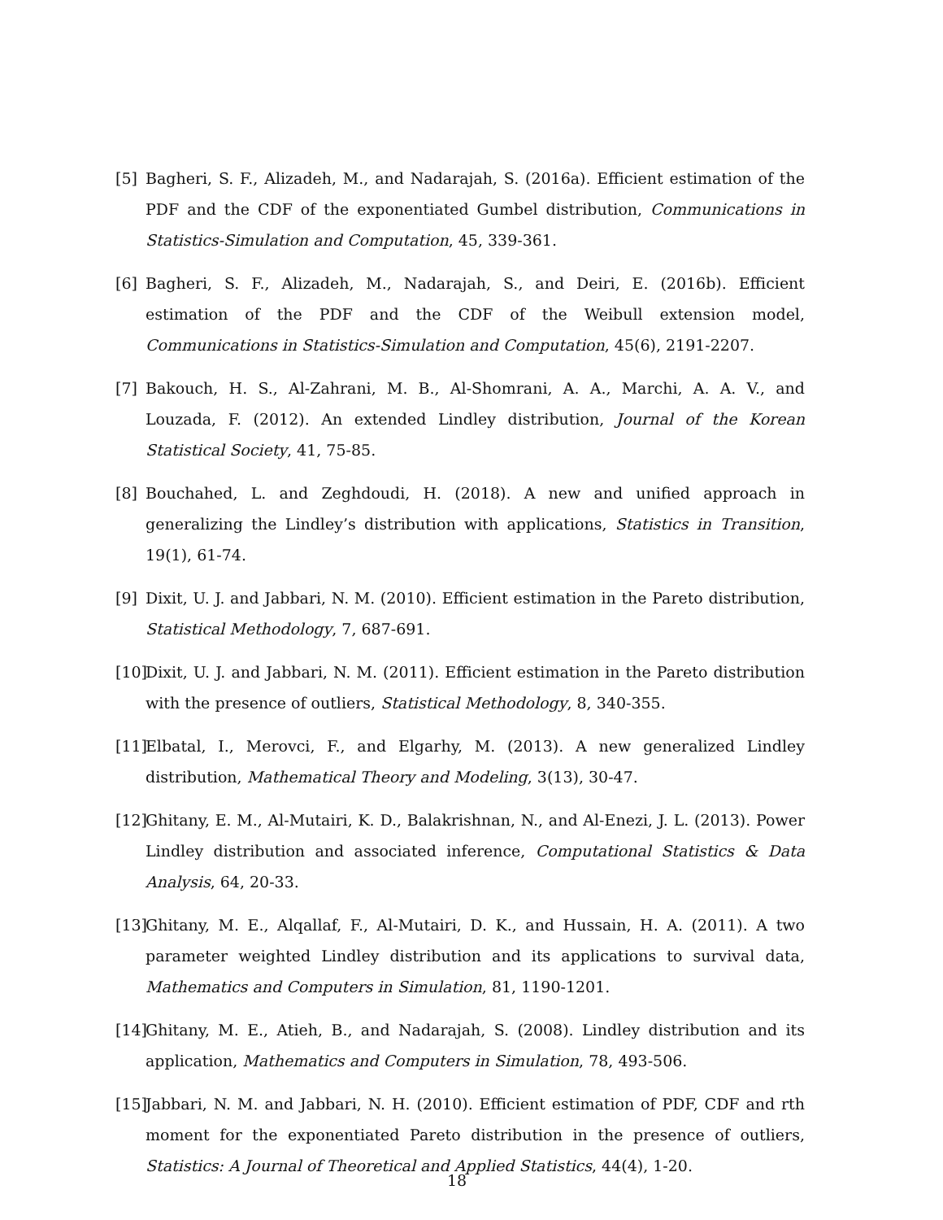[5] Bagheri, S. F., Alizadeh, M., and Nadarajah, S. (2016a). Efficient estimation of the PDF and the CDF of the exponentiated Gumbel distribution, Communications in Statistics-Simulation and Computation, 45, 339-361.
[6] Bagheri, S. F., Alizadeh, M., Nadarajah, S., and Deiri, E. (2016b). Efficient estimation of the PDF and the CDF of the Weibull extension model, Communications in Statistics-Simulation and Computation, 45(6), 2191-2207.
[7] Bakouch, H. S., Al-Zahrani, M. B., Al-Shomrani, A. A., Marchi, A. A. V., and Louzada, F. (2012). An extended Lindley distribution, Journal of the Korean Statistical Society, 41, 75-85.
[8] Bouchahed, L. and Zeghdoudi, H. (2018). A new and unified approach in generalizing the Lindley’s distribution with applications, Statistics in Transition, 19(1), 61-74.
[9] Dixit, U. J. and Jabbari, N. M. (2010). Efficient estimation in the Pareto distribution, Statistical Methodology, 7, 687-691.
[10] Dixit, U. J. and Jabbari, N. M. (2011). Efficient estimation in the Pareto distribution with the presence of outliers, Statistical Methodology, 8, 340-355.
[11] Elbatal, I., Merovci, F., and Elgarhy, M. (2013). A new generalized Lindley distribution, Mathematical Theory and Modeling, 3(13), 30-47.
[12] Ghitany, E. M., Al-Mutairi, K. D., Balakrishnan, N., and Al-Enezi, J. L. (2013). Power Lindley distribution and associated inference, Computational Statistics & Data Analysis, 64, 20-33.
[13] Ghitany, M. E., Alqallaf, F., Al-Mutairi, D. K., and Hussain, H. A. (2011). A two parameter weighted Lindley distribution and its applications to survival data, Mathematics and Computers in Simulation, 81, 1190-1201.
[14] Ghitany, M. E., Atieh, B., and Nadarajah, S. (2008). Lindley distribution and its application, Mathematics and Computers in Simulation, 78, 493-506.
[15] Jabbari, N. M. and Jabbari, N. H. (2010). Efficient estimation of PDF, CDF and rth moment for the exponentiated Pareto distribution in the presence of outliers, Statistics: A Journal of Theoretical and Applied Statistics, 44(4), 1-20.
18